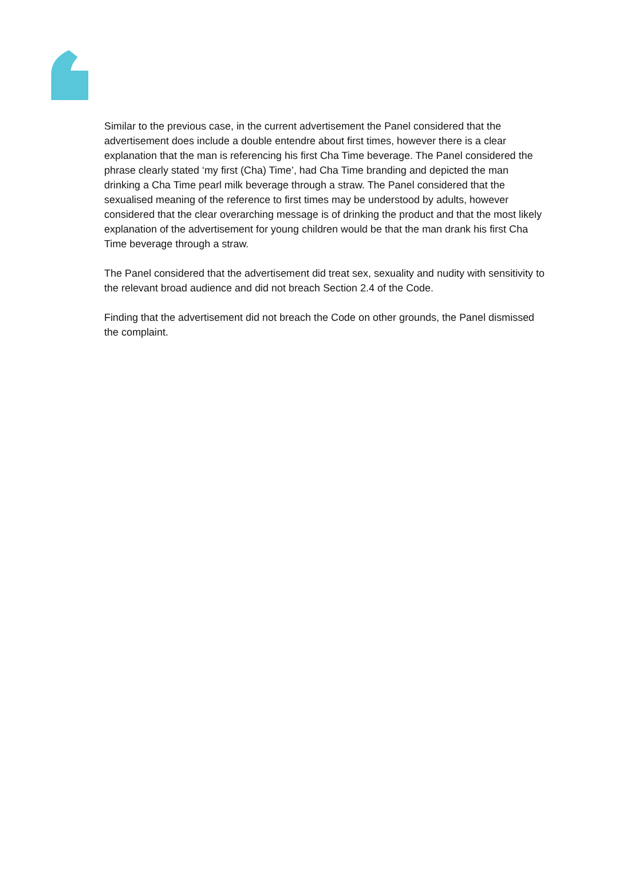Similar to the previous case, in the current advertisement the Panel considered that the advertisement does include a double entendre about first times, however there is a clear explanation that the man is referencing his first Cha Time beverage. The Panel considered the phrase clearly stated ‘my first (Cha) Time’, had Cha Time branding and depicted the man drinking a Cha Time pearl milk beverage through a straw. The Panel considered that the sexualised meaning of the reference to first times may be understood by adults, however considered that the clear overarching message is of drinking the product and that the most likely explanation of the advertisement for young children would be that the man drank his first Cha Time beverage through a straw.
The Panel considered that the advertisement did treat sex, sexuality and nudity with sensitivity to the relevant broad audience and did not breach Section 2.4 of the Code.
Finding that the advertisement did not breach the Code on other grounds, the Panel dismissed the complaint.